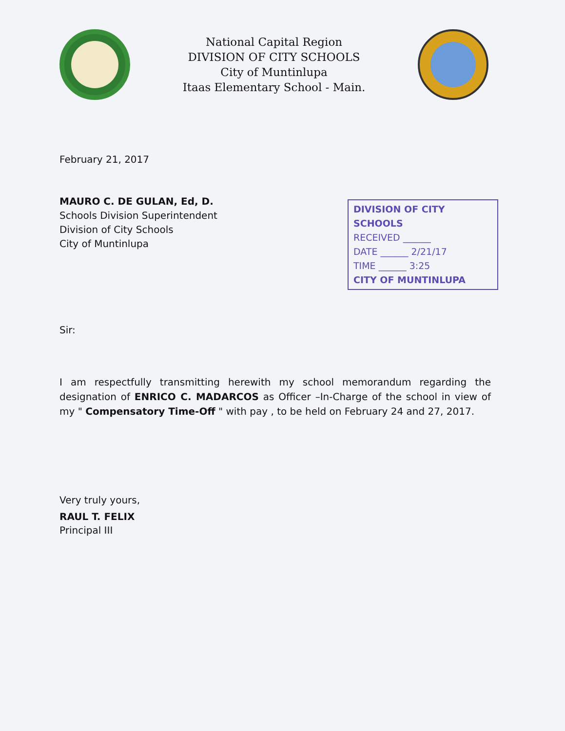National Capital Region
DIVISION OF CITY SCHOOLS
City of Muntinlupa
Itaas Elementary School - Main.
February 21, 2017
MAURO C. DE GULAN, Ed, D.
Schools Division Superintendent
Division of City Schools
City of Muntinlupa
DIVISION OF CITY SCHOOLS
RECEIVED ______
DATE ______ 2/21/17
TIME ______ 3:25
CITY OF MUNTINLUPA
Sir:
I am respectfully transmitting herewith my school memorandum regarding the designation of ENRICO C. MADARCOS as Officer –In-Charge of the school in view of my " Compensatory Time-Off " with pay , to be held on February 24 and 27, 2017.
Very truly yours,
RAUL T. FELIX
Principal III